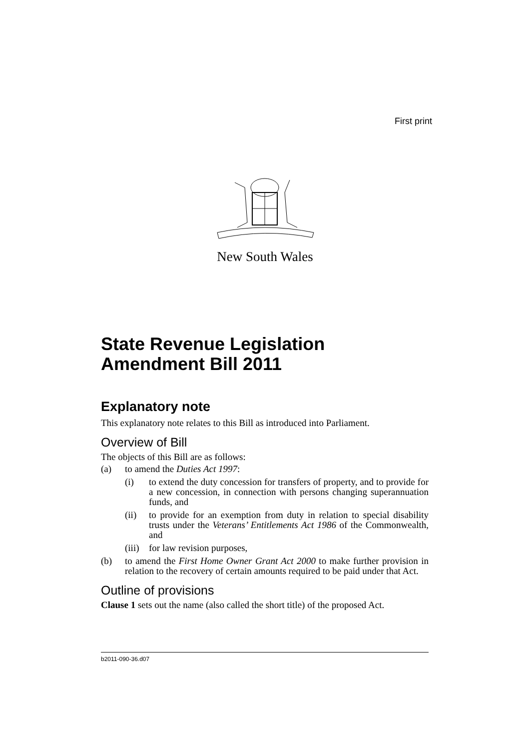First print
New South Wales
State Revenue Legislation Amendment Bill 2011
Explanatory note
This explanatory note relates to this Bill as introduced into Parliament.
Overview of Bill
The objects of this Bill are as follows:
(a) to amend the Duties Act 1997:
(i) to extend the duty concession for transfers of property, and to provide for a new concession, in connection with persons changing superannuation funds, and
(ii) to provide for an exemption from duty in relation to special disability trusts under the Veterans’ Entitlements Act 1986 of the Commonwealth, and
(iii) for law revision purposes,
(b) to amend the First Home Owner Grant Act 2000 to make further provision in relation to the recovery of certain amounts required to be paid under that Act.
Outline of provisions
Clause 1 sets out the name (also called the short title) of the proposed Act.
b2011-090-36.d07